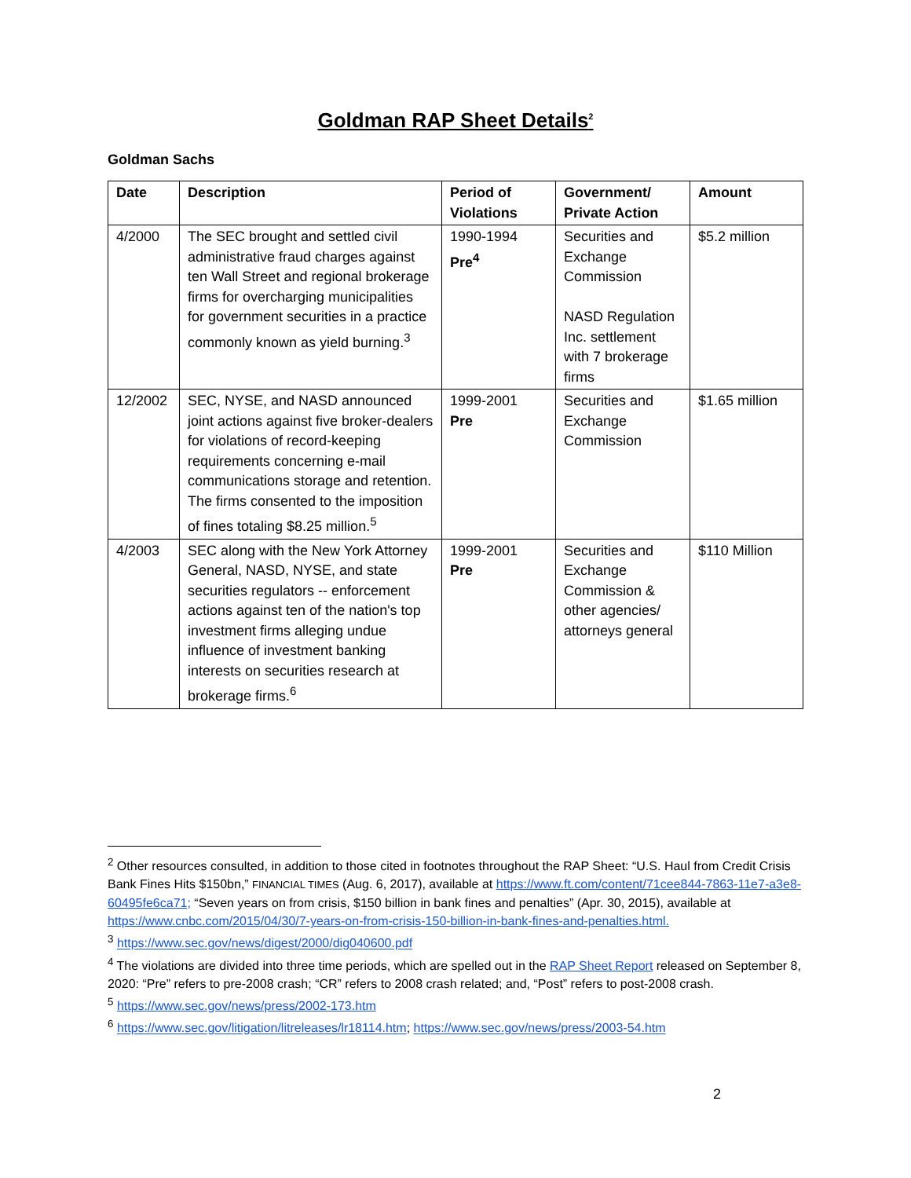Goldman RAP Sheet Details<sup>2</sup>
Goldman Sachs
| Date | Description | Period of Violations | Government/ Private Action | Amount |
| --- | --- | --- | --- | --- |
| 4/2000 | The SEC brought and settled civil administrative fraud charges against ten Wall Street and regional brokerage firms for overcharging municipalities for government securities in a practice commonly known as yield burning.<sup>3</sup> | 1990-1994 Pre<sup>4</sup> | Securities and Exchange Commission NASD Regulation Inc. settlement with 7 brokerage firms | $5.2 million |
| 12/2002 | SEC, NYSE, and NASD announced joint actions against five broker-dealers for violations of record-keeping requirements concerning e-mail communications storage and retention. The firms consented to the imposition of fines totaling $8.25 million.<sup>5</sup> | 1999-2001 Pre | Securities and Exchange Commission | $1.65 million |
| 4/2003 | SEC along with the New York Attorney General, NASD, NYSE, and state securities regulators -- enforcement actions against ten of the nation's top investment firms alleging undue influence of investment banking interests on securities research at brokerage firms.<sup>6</sup> | 1999-2001 Pre | Securities and Exchange Commission & other agencies/ attorneys general | $110 Million |
<sup>2</sup> Other resources consulted, in addition to those cited in footnotes throughout the RAP Sheet: “U.S. Haul from Credit Crisis Bank Fines Hits $150bn,” FINANCIAL TIMES (Aug. 6, 2017), available at https://www.ft.com/content/71cee844-7863-11e7-a3e8-60495fe6ca71; “Seven years on from crisis, $150 billion in bank fines and penalties” (Apr. 30, 2015), available at https://www.cnbc.com/2015/04/30/7-years-on-from-crisis-150-billion-in-bank-fines-and-penalties.html.
<sup>3</sup> https://www.sec.gov/news/digest/2000/dig040600.pdf
<sup>4</sup> The violations are divided into three time periods, which are spelled out in the RAP Sheet Report released on September 8, 2020: “Pre” refers to pre-2008 crash; “CR” refers to 2008 crash related; and, “Post” refers to post-2008 crash.
<sup>5</sup> https://www.sec.gov/news/press/2002-173.htm
<sup>6</sup> https://www.sec.gov/litigation/litreleases/lr18114.htm; https://www.sec.gov/news/press/2003-54.htm
2